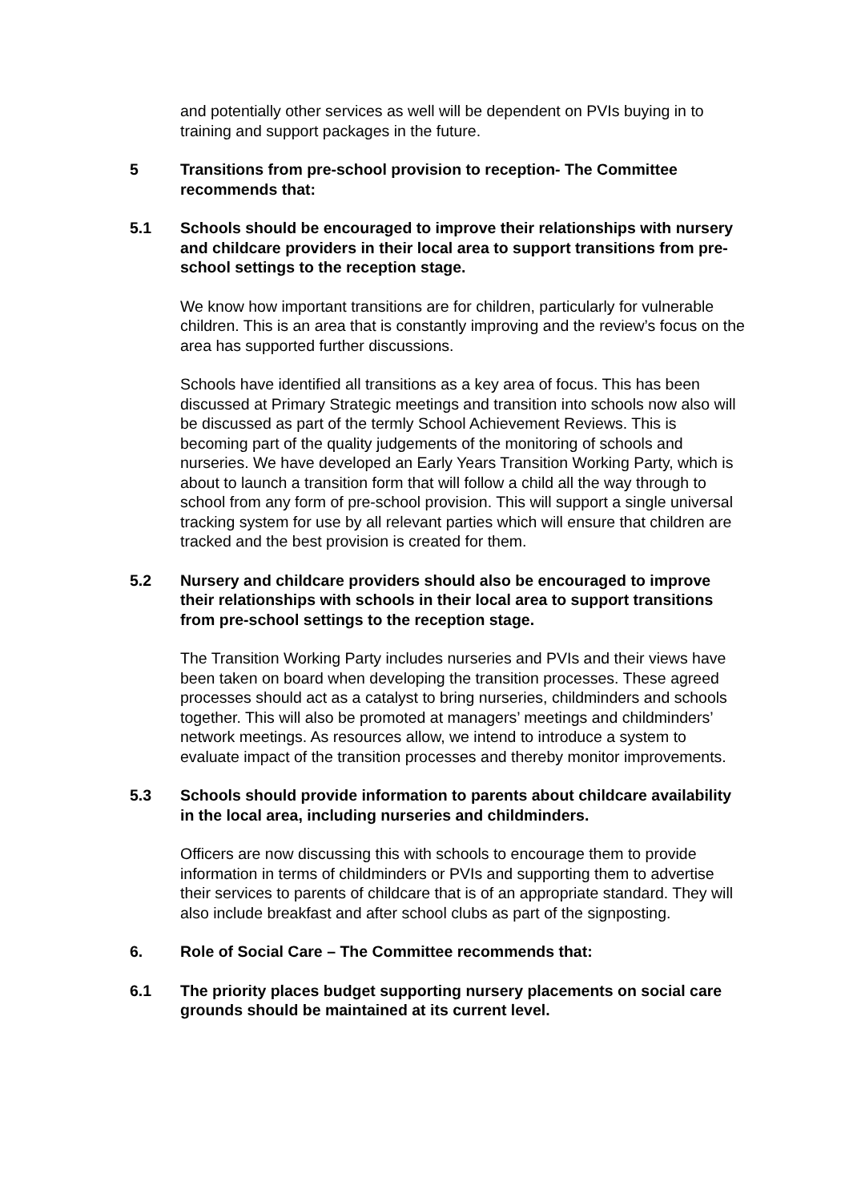and potentially other services as well will be dependent on PVIs buying in to training and support packages in the future.
5 Transitions from pre-school provision to reception- The Committee recommends that:
5.1 Schools should be encouraged to improve their relationships with nursery and childcare providers in their local area to support transitions from pre-school settings to the reception stage.
We know how important transitions are for children, particularly for vulnerable children. This is an area that is constantly improving and the review’s focus on the area has supported further discussions.
Schools have identified all transitions as a key area of focus. This has been discussed at Primary Strategic meetings and transition into schools now also will be discussed as part of the termly School Achievement Reviews. This is becoming part of the quality judgements of the monitoring of schools and nurseries. We have developed an Early Years Transition Working Party, which is about to launch a transition form that will follow a child all the way through to school from any form of pre-school provision. This will support a single universal tracking system for use by all relevant parties which will ensure that children are tracked and the best provision is created for them.
5.2 Nursery and childcare providers should also be encouraged to improve their relationships with schools in their local area to support transitions from pre-school settings to the reception stage.
The Transition Working Party includes nurseries and PVIs and their views have been taken on board when developing the transition processes. These agreed processes should act as a catalyst to bring nurseries, childminders and schools together. This will also be promoted at managers’ meetings and childminders’ network meetings. As resources allow, we intend to introduce a system to evaluate impact of the transition processes and thereby monitor improvements.
5.3 Schools should provide information to parents about childcare availability in the local area, including nurseries and childminders.
Officers are now discussing this with schools to encourage them to provide information in terms of childminders or PVIs and supporting them to advertise their services to parents of childcare that is of an appropriate standard. They will also include breakfast and after school clubs as part of the signposting.
6. Role of Social Care – The Committee recommends that:
6.1 The priority places budget supporting nursery placements on social care grounds should be maintained at its current level.